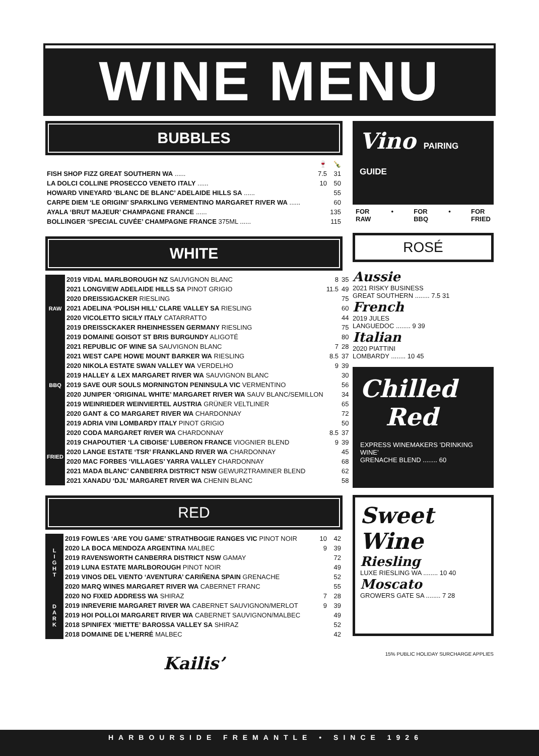WINE MENU
BUBBLES
| | 🍷 | 🍾 |
| FISH SHOP FIZZ GREAT SOUTHERN WA ...... | 7.5 | 31 |
| LA DOLCI COLLINE PROSECCO VENETO ITALY ...... | 10 | 50 |
| HOWARD VINEYARD ‘BLANC DE BLANC’ ADELAIDE HILLS SA ...... | | 55 |
| CARPE DIEM ‘LE ORIGINI’ SPARKLING VERMENTINO MARGARET RIVER WA ...... | | 60 |
| AYALA ‘BRUT MAJEUR’ CHAMPAGNE FRANCE ...... | | 135 |
| BOLLINGER ‘SPECIAL CUVÉE’ CHAMPAGNE FRANCE 375ML ...... | | 115 |
WHITE
| RAW | 2019 VIDAL MARLBOROUGH NZ SAUVIGNON BLANC | 8 | 35 |
| | 2021 LONGVIEW ADELAIDE HILLS SA PINOT GRIGIO | 11.5 | 49 |
| | 2020 DREISSIGACKER RIESLING | | 75 |
| | 2021 ADELINA ‘POLISH HILL’ CLARE VALLEY SA RIESLING | | 60 |
| | 2020 VICOLETTO SICILY ITALY CATARRATTO | | 44 |
| | 2019 DREISSCKAKER RHEINHESSEN GERMANY RIESLING | | 75 |
| | 2019 DOMAINE GOISOT ST BRIS BURGUNDY ALIGOTÉ | | 80 |
| BBQ | 2021 REPUBLIC OF WINE SA SAUVIGNON BLANC | 7 | 28 |
| | 2021 WEST CAPE HOWE MOUNT BARKER WA RIESLING | 8.5 | 37 |
| | 2020 NIKOLA ESTATE SWAN VALLEY WA VERDELHO | 9 | 39 |
| | 2019 HALLEY & LEX MARGARET RIVER WA SAUVIGNON BLANC | | 30 |
| | 2019 SAVE OUR SOULS MORNINGTON PENINSULA VIC VERMENTINO | | 56 |
| | 2020 JUNIPER ‘ORIGINAL WHITE’ MARGARET RIVER WA SAUV BLANC/SEMILLON | | 34 |
| | 2019 WEINRIEDER WEINVIERTEL AUSTRIA GRÜNER VELTLINER | | 65 |
| | 2020 GANT & CO MARGARET RIVER WA CHARDONNAY | | 72 |
| | 2019 ADRIA VINI LOMBARDY ITALY PINOT GRIGIO | | 50 |
| FRIED | 2020 CODA MARGARET RIVER WA CHARDONNAY | 8.5 | 37 |
| | 2019 CHAPOUTIER ‘LA CIBOISE’ LUBERON FRANCE VIOGNIER BLEND | 9 | 39 |
| | 2020 LANGE ESTATE ‘TSR’ FRANKLAND RIVER WA CHARDONNAY | | 45 |
| | 2020 MAC FORBES ‘VILLAGES’ YARRA VALLEY CHARDONNAY | | 68 |
| | 2021 MADA BLANC’ CANBERRA DISTRICT NSW GEWURZTRAMINER BLEND | | 62 |
| | 2021 XANADU ‘DJL’ MARGARET RIVER WA CHENIN BLANC | | 58 |
RED
| L I G H T | 2019 FOWLES ‘ARE YOU GAME’ STRATHBOGIE RANGES VIC PINOT NOIR | 10 | 42 |
| | 2020 LA BOCA MENDOZA ARGENTINA MALBEC | 9 | 39 |
| | 2019 RAVENSWORTH CANBERRA DISTRICT NSW GAMAY | | 72 |
| | 2019 LUNA ESTATE MARLBOROUGH PINOT NOIR | | 49 |
| | 2019 VINOS DEL VIENTO ‘AVENTURA’ CARIÑENA SPAIN GRENACHE | | 52 |
| | 2020 MARQ WINES MARGARET RIVER WA CABERNET FRANC | | 55 |
| D A R K | 2020 NO FIXED ADDRESS WA SHIRAZ | 7 | 28 |
| | 2019 INREVERIE MARGARET RIVER WA CABERNET SAUVIGNON/MERLOT | 9 | 39 |
| | 2019 HOI POLLOI MARGARET RIVER WA CABERNET SAUVIGNON/MALBEC | | 49 |
| | 2018 SPINIFEX ‘MIETTE’ BAROSSA VALLEY SA SHIRAZ | | 52 |
| | 2018 DOMAINE DE L’HERRÉ MALBEC | | 42 |
Kailis’
Vino PAIRING GUIDE
FOR
RAW • FOR
BBQ • FOR
FRIED
ROSÉ
Aussie
2021 RISKY BUSINESS
GREAT SOUTHERN ........ 7.5 31
French
2019 JULES
LANGUEDOC ........ 9 39
Italian
2020 PIATTINI
LOMBARDY ........ 10 45
Chilled
Red
EXPRESS WINEMAKERS ‘DRINKING WINE’
GRENACHE BLEND ........ 60
Sweet Wine
Riesling
LUXE RIESLING WA ........ 10 40
Moscato
GROWERS GATE SA ........ 7 28
15% PUBLIC HOLIDAY SURCHARGE APPLIES
HARBOURSIDE FREMANTLE • SINCE 1926